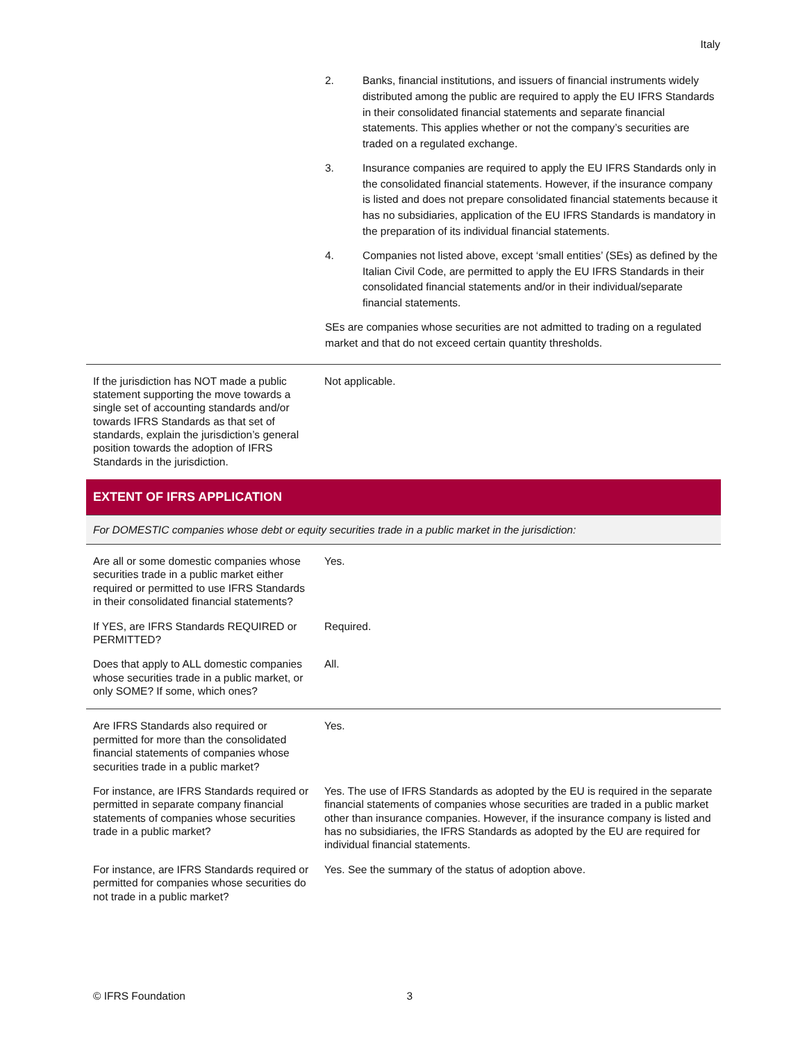Italy
2. Banks, financial institutions, and issuers of financial instruments widely distributed among the public are required to apply the EU IFRS Standards in their consolidated financial statements and separate financial statements. This applies whether or not the company’s securities are traded on a regulated exchange.
3. Insurance companies are required to apply the EU IFRS Standards only in the consolidated financial statements. However, if the insurance company is listed and does not prepare consolidated financial statements because it has no subsidiaries, application of the EU IFRS Standards is mandatory in the preparation of its individual financial statements.
4. Companies not listed above, except ‘small entities’ (SEs) as defined by the Italian Civil Code, are permitted to apply the EU IFRS Standards in their consolidated financial statements and/or in their individual/separate financial statements.
SEs are companies whose securities are not admitted to trading on a regulated market and that do not exceed certain quantity thresholds.
| If the jurisdiction has NOT made a public statement supporting the move towards a single set of accounting standards and/or towards IFRS Standards as that set of standards, explain the jurisdiction’s general position towards the adoption of IFRS Standards in the jurisdiction. | Not applicable. |
EXTENT OF IFRS APPLICATION
For DOMESTIC companies whose debt or equity securities trade in a public market in the jurisdiction:
| Are all or some domestic companies whose securities trade in a public market either required or permitted to use IFRS Standards in their consolidated financial statements? | Yes. |
| If YES, are IFRS Standards REQUIRED or PERMITTED? | Required. |
| Does that apply to ALL domestic companies whose securities trade in a public market, or only SOME? If some, which ones? | All. |
| Are IFRS Standards also required or permitted for more than the consolidated financial statements of companies whose securities trade in a public market? | Yes. |
| For instance, are IFRS Standards required or permitted in separate company financial statements of companies whose securities trade in a public market? | Yes. The use of IFRS Standards as adopted by the EU is required in the separate financial statements of companies whose securities are traded in a public market other than insurance companies. However, if the insurance company is listed and has no subsidiaries, the IFRS Standards as adopted by the EU are required for individual financial statements. |
| For instance, are IFRS Standards required or permitted for companies whose securities do not trade in a public market? | Yes. See the summary of the status of adoption above. |
© IFRS Foundation 3